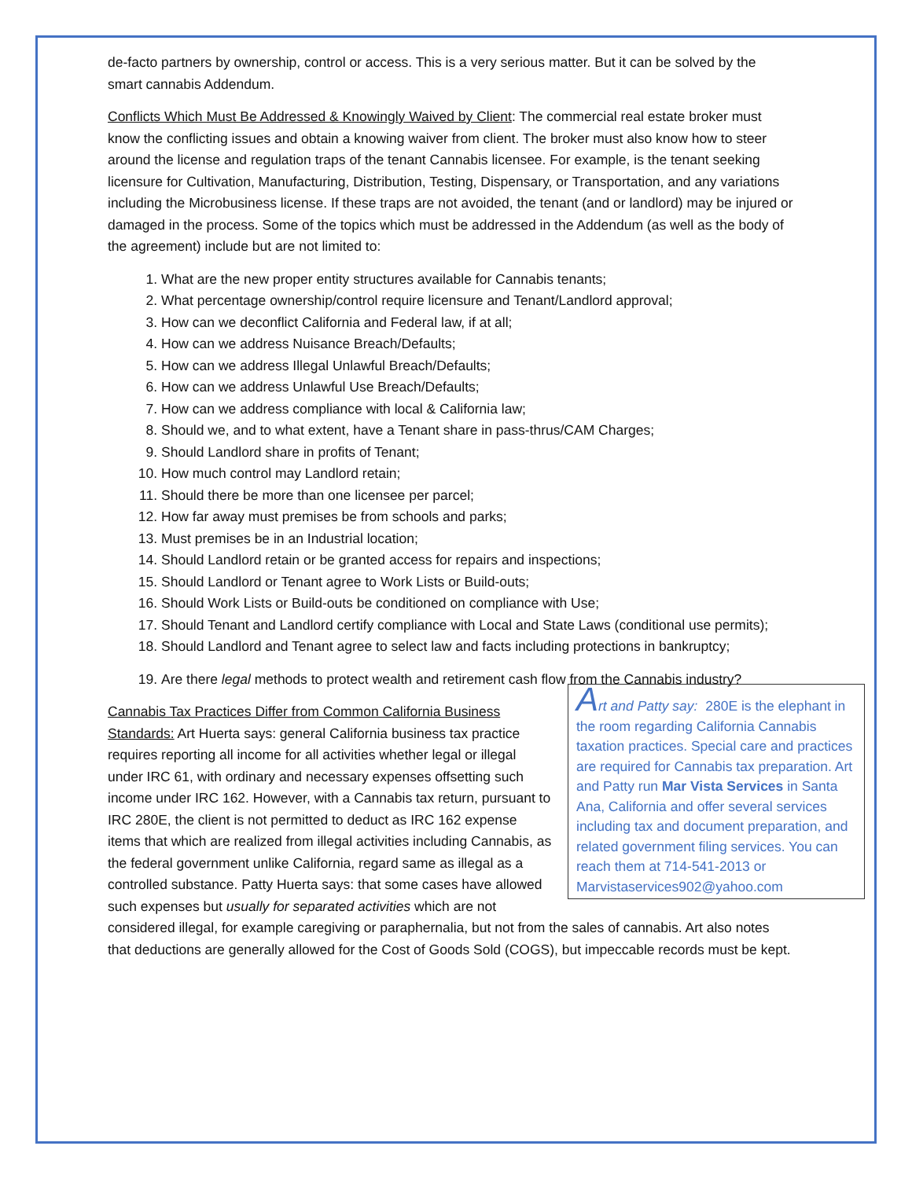de-facto partners by ownership, control or access. This is a very serious matter. But it can be solved by the smart cannabis Addendum.
Conflicts Which Must Be Addressed & Knowingly Waived by Client: The commercial real estate broker must know the conflicting issues and obtain a knowing waiver from client. The broker must also know how to steer around the license and regulation traps of the tenant Cannabis licensee. For example, is the tenant seeking licensure for Cultivation, Manufacturing, Distribution, Testing, Dispensary, or Transportation, and any variations including the Microbusiness license. If these traps are not avoided, the tenant (and or landlord) may be injured or damaged in the process. Some of the topics which must be addressed in the Addendum (as well as the body of the agreement) include but are not limited to:
1. What are the new proper entity structures available for Cannabis tenants;
2. What percentage ownership/control require licensure and Tenant/Landlord approval;
3. How can we deconflict California and Federal law, if at all;
4. How can we address Nuisance Breach/Defaults;
5. How can we address Illegal Unlawful Breach/Defaults;
6. How can we address Unlawful Use Breach/Defaults;
7. How can we address compliance with local & California law;
8. Should we, and to what extent, have a Tenant share in pass-thrus/CAM Charges;
9. Should Landlord share in profits of Tenant;
10. How much control may Landlord retain;
11. Should there be more than one licensee per parcel;
12. How far away must premises be from schools and parks;
13. Must premises be in an Industrial location;
14. Should Landlord retain or be granted access for repairs and inspections;
15. Should Landlord or Tenant agree to Work Lists or Build-outs;
16. Should Work Lists or Build-outs be conditioned on compliance with Use;
17. Should Tenant and Landlord certify compliance with Local and State Laws (conditional use permits);
18. Should Landlord and Tenant agree to select law and facts including protections in bankruptcy;
19. Are there legal methods to protect wealth and retirement cash flow from the Cannabis industry?
Art and Patty say: 280E is the elephant in the room regarding California Cannabis taxation practices. Special care and practices are required for Cannabis tax preparation. Art and Patty run Mar Vista Services in Santa Ana, California and offer several services including tax and document preparation, and related government filing services. You can reach them at 714-541-2013 or Marvistaservices902@yahoo.com
Cannabis Tax Practices Differ from Common California Business Standards: Art Huerta says: general California business tax practice requires reporting all income for all activities whether legal or illegal under IRC 61, with ordinary and necessary expenses offsetting such income under IRC 162. However, with a Cannabis tax return, pursuant to IRC 280E, the client is not permitted to deduct as IRC 162 expense items that which are realized from illegal activities including Cannabis, as the federal government unlike California, regard same as illegal as a controlled substance. Patty Huerta says: that some cases have allowed such expenses but usually for separated activities which are not considered illegal, for example caregiving or paraphernalia, but not from the sales of cannabis. Art also notes that deductions are generally allowed for the Cost of Goods Sold (COGS), but impeccable records must be kept.